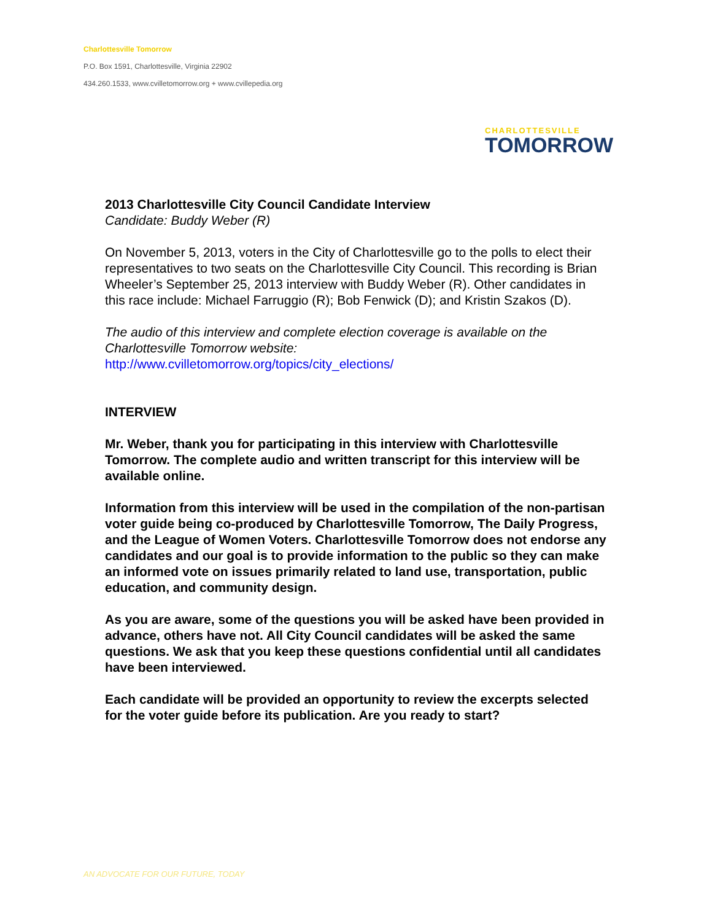Charlottesville Tomorrow
P.O. Box 1591, Charlottesville, Virginia 22902
434.260.1533, www.cvilletomorrow.org + www.cvillepedia.org
CHARLOTTESVILLE
TOMORROW
2013 Charlottesville City Council Candidate Interview
Candidate: Buddy Weber (R)
On November 5, 2013, voters in the City of Charlottesville go to the polls to elect their representatives to two seats on the Charlottesville City Council. This recording is Brian Wheeler’s September 25, 2013 interview with Buddy Weber (R). Other candidates in this race include: Michael Farruggio (R); Bob Fenwick (D); and Kristin Szakos (D).
The audio of this interview and complete election coverage is available on the Charlottesville Tomorrow website:
http://www.cvilletomorrow.org/topics/city_elections/
INTERVIEW
Mr. Weber, thank you for participating in this interview with Charlottesville Tomorrow. The complete audio and written transcript for this interview will be available online.
Information from this interview will be used in the compilation of the non-partisan voter guide being co-produced by Charlottesville Tomorrow, The Daily Progress, and the League of Women Voters. Charlottesville Tomorrow does not endorse any candidates and our goal is to provide information to the public so they can make an informed vote on issues primarily related to land use, transportation, public education, and community design.
As you are aware, some of the questions you will be asked have been provided in advance, others have not. All City Council candidates will be asked the same questions. We ask that you keep these questions confidential until all candidates have been interviewed.
Each candidate will be provided an opportunity to review the excerpts selected for the voter guide before its publication. Are you ready to start?
AN ADVOCATE FOR OUR FUTURE, TODAY